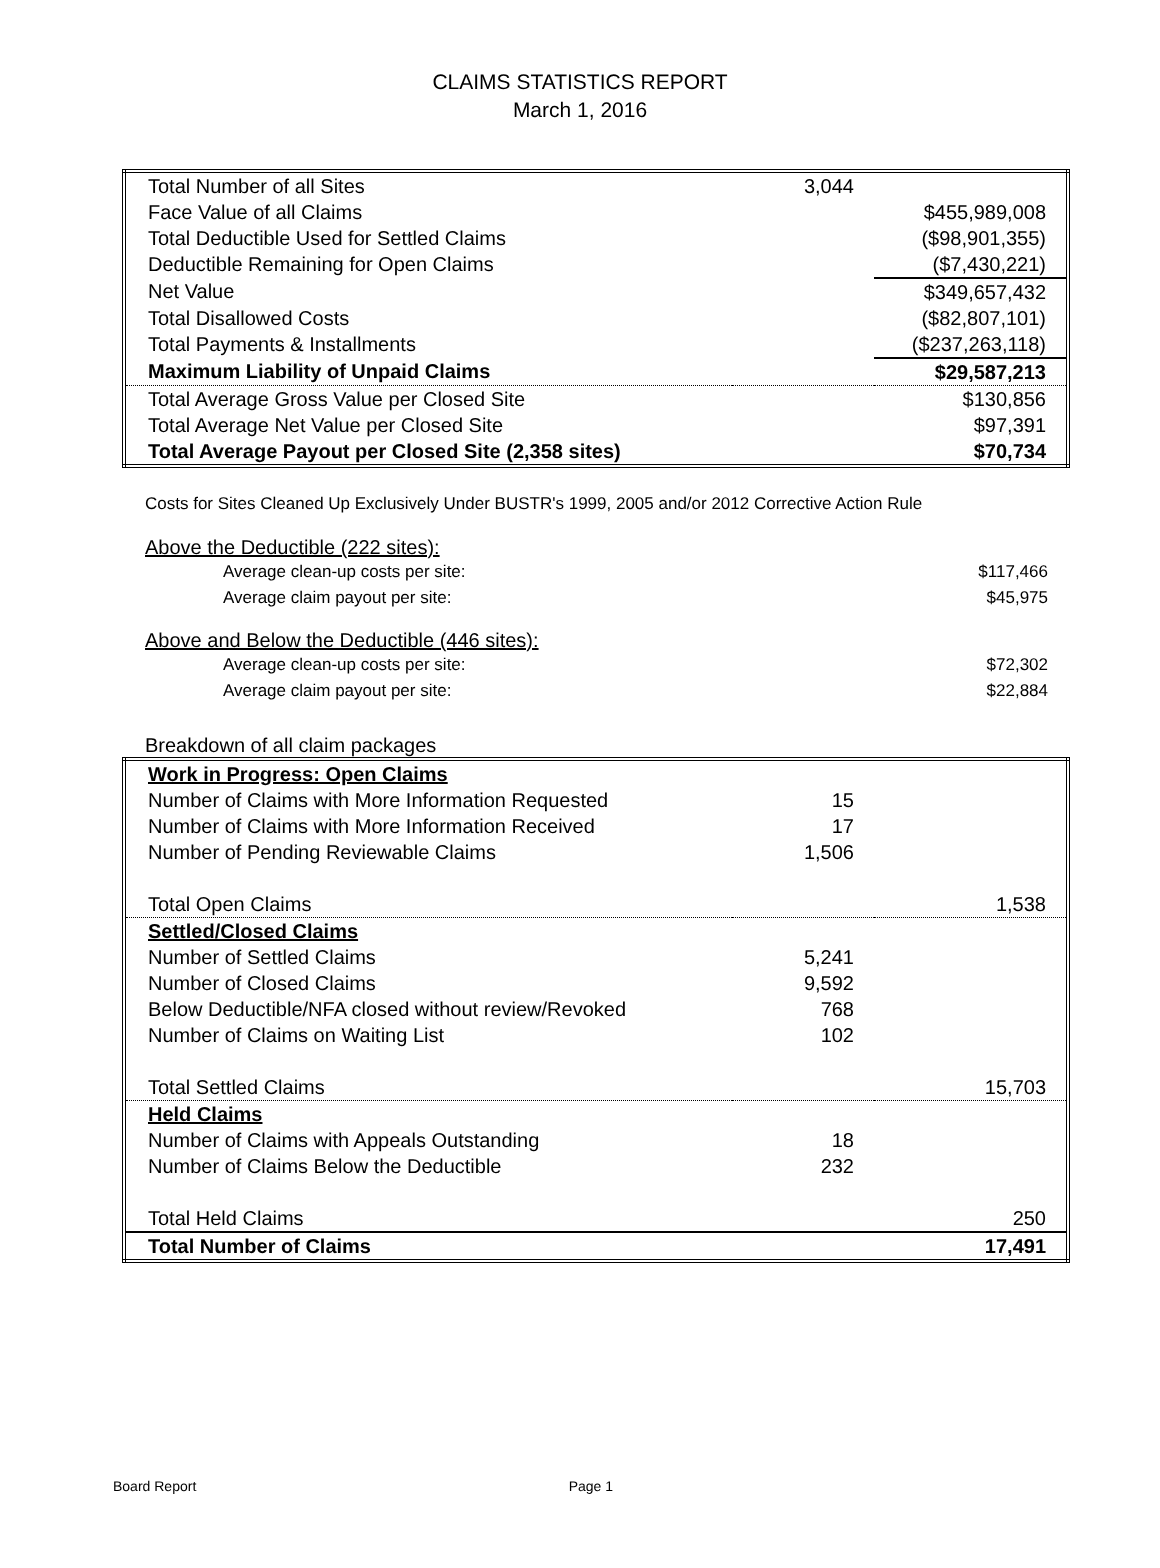CLAIMS STATISTICS REPORT
March 1, 2016
| Total Number of all Sites | 3,044 | |
| Face Value of all Claims | | $455,989,008 |
| Total Deductible Used for Settled Claims | | ($98,901,355) |
| Deductible Remaining for Open Claims | | ($7,430,221) |
| Net Value | | $349,657,432 |
| Total Disallowed Costs | | ($82,807,101) |
| Total Payments & Installments | | ($237,263,118) |
| Maximum Liability of Unpaid Claims | | $29,587,213 |
| Total Average Gross Value per Closed Site | | $130,856 |
| Total Average Net Value per Closed Site | | $97,391 |
| Total Average Payout per Closed Site (2,358 sites) | | $70,734 |
Costs for Sites Cleaned Up Exclusively Under BUSTR's 1999, 2005 and/or 2012 Corrective Action Rule
Above the Deductible (222 sites):
Average clean-up costs per site: $117,466
Average claim payout per site: $45,975
Above and Below the Deductible (446 sites):
Average clean-up costs per site: $72,302
Average claim payout per site: $22,884
Breakdown of all claim packages
| Work in Progress: Open Claims | | |
| Number of Claims with More Information Requested | 15 | |
| Number of Claims with More Information Received | 17 | |
| Number of Pending Reviewable Claims | 1,506 | |
| Total Open Claims | | 1,538 |
| Settled/Closed Claims | | |
| Number of Settled Claims | 5,241 | |
| Number of Closed Claims | 9,592 | |
| Below Deductible/NFA closed without review/Revoked | 768 | |
| Number of Claims on Waiting List | 102 | |
| Total Settled Claims | | 15,703 |
| Held Claims | | |
| Number of Claims with Appeals Outstanding | 18 | |
| Number of Claims Below the Deductible | 232 | |
| Total Held Claims | | 250 |
| Total Number of Claims | | 17,491 |
Board Report Page 1